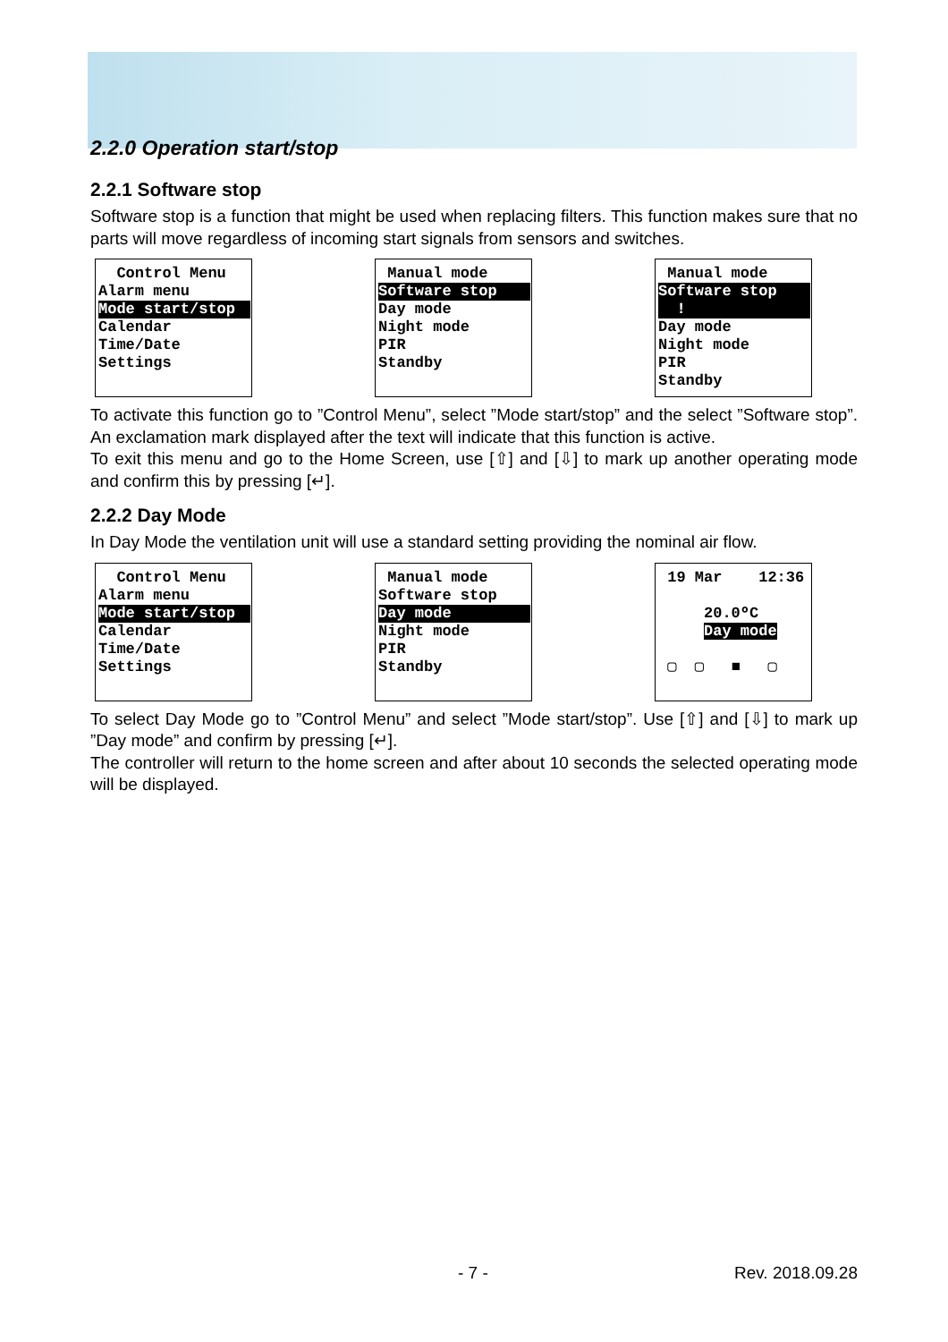2.2.0 Operation start/stop
2.2.1 Software stop
Software stop is a function that might be used when replacing filters. This function makes sure that no parts will move regardless of incoming start signals from sensors and switches.
Control Menu
Alarm menu
Mode start/stop
Calendar
Time/Date
Settings
Manual mode
Software stop
Day mode
Night mode
PIR
Standby
Manual mode
Software stop !
Day mode
Night mode
PIR
Standby
To activate this function go to ”Control Menu”, select ”Mode start/stop” and the select ”Software stop”. An exclamation mark displayed after the text will indicate that this function is active.
To exit this menu and go to the Home Screen, use [⇧] and [⇩] to mark up another operating mode and confirm this by pressing [↵].
2.2.2 Day Mode
In Day Mode the ventilation unit will use a standard setting providing the nominal air flow.
Control Menu
Alarm menu
Mode start/stop
Calendar
Time/Date
Settings
Manual mode
Software stop
Day mode
Night mode
PIR
Standby
19 Mar 12:36
20.0ºC
Day mode
▢ ▢ ■ ▢
To select Day Mode go to ”Control Menu” and select ”Mode start/stop”. Use [⇧] and [⇩] to mark up ”Day mode” and confirm by pressing [↵].
The controller will return to the home screen and after about 10 seconds the selected operating mode will be displayed.
- 7 - Rev. 2018.09.28